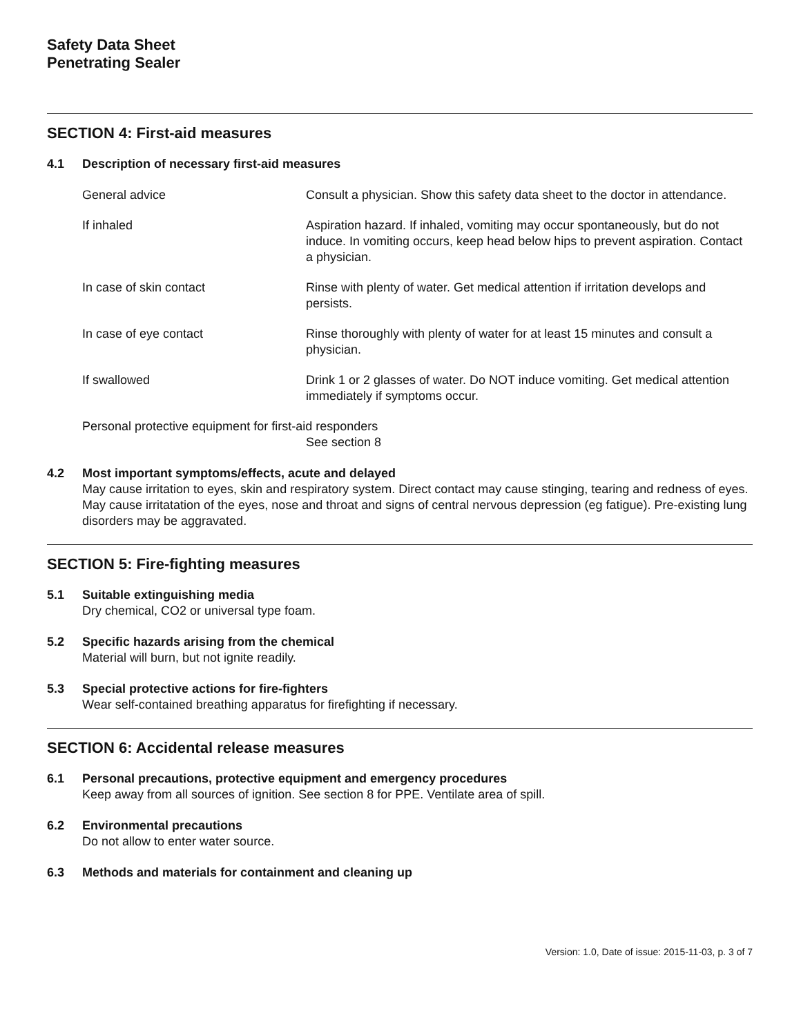Safety Data Sheet
Penetrating Sealer
SECTION 4: First-aid measures
4.1 Description of necessary first-aid measures
General advice Consult a physician. Show this safety data sheet to the doctor in attendance.
If inhaled Aspiration hazard. If inhaled, vomiting may occur spontaneously, but do not induce. In vomiting occurs, keep head below hips to prevent aspiration. Contact a physician.
In case of skin contact Rinse with plenty of water. Get medical attention if irritation develops and persists.
In case of eye contact Rinse thoroughly with plenty of water for at least 15 minutes and consult a physician.
If swallowed Drink 1 or 2 glasses of water. Do NOT induce vomiting. Get medical attention immediately if symptoms occur.
Personal protective equipment for first-aid responders
See section 8
4.2 Most important symptoms/effects, acute and delayed
May cause irritation to eyes, skin and respiratory system. Direct contact may cause stinging, tearing and redness of eyes. May cause irritatation of the eyes, nose and throat and signs of central nervous depression (eg fatigue). Pre-existing lung disorders may be aggravated.
SECTION 5: Fire-fighting measures
5.1 Suitable extinguishing media
Dry chemical, CO2 or universal type foam.
5.2 Specific hazards arising from the chemical
Material will burn, but not ignite readily.
5.3 Special protective actions for fire-fighters
Wear self-contained breathing apparatus for firefighting if necessary.
SECTION 6: Accidental release measures
6.1 Personal precautions, protective equipment and emergency procedures
Keep away from all sources of ignition. See section 8 for PPE. Ventilate area of spill.
6.2 Environmental precautions
Do not allow to enter water source.
6.3 Methods and materials for containment and cleaning up
Version: 1.0, Date of issue: 2015-11-03, p. 3 of 7